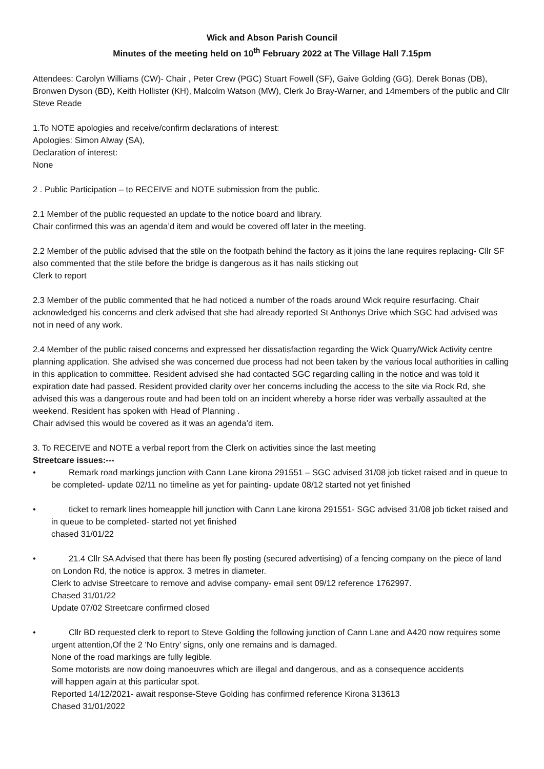Wick and Abson Parish Council
Minutes of the meeting held on 10<sup>th</sup> February 2022 at The Village Hall 7.15pm
Attendees: Carolyn Williams (CW)- Chair , Peter Crew (PGC) Stuart Fowell (SF), Gaive Golding (GG), Derek Bonas (DB), Bronwen Dyson (BD), Keith Hollister (KH), Malcolm Watson (MW), Clerk Jo Bray-Warner, and 14members of the public and Cllr Steve Reade
1.To NOTE apologies and receive/confirm declarations of interest:
Apologies: Simon Alway (SA),
Declaration of interest:
None
2 . Public Participation – to RECEIVE and NOTE submission from the public.
2.1 Member of the public requested an update to the notice board and library.
Chair confirmed this was an agenda’d item and would be covered off later in the meeting.
2.2 Member of the public advised that the stile on the footpath behind the factory as it joins the lane requires replacing- Cllr SF also commented that the stile before the bridge is dangerous as it has nails sticking out
Clerk to report
2.3 Member of the public commented that he had noticed a number of the roads around Wick require resurfacing. Chair acknowledged his concerns and clerk advised that she had already reported St Anthonys Drive which SGC had advised was not in need of any work.
2.4 Member of the public raised concerns and expressed her dissatisfaction regarding the Wick Quarry/Wick Activity centre planning application. She advised she was concerned due process had not been taken by the various local authorities in calling in this application to committee. Resident advised she had contacted SGC regarding calling in the notice and was told it expiration date had passed. Resident provided clarity over her concerns including the access to the site via Rock Rd, she advised this was a dangerous route and had been told on an incident whereby a horse rider was verbally assaulted at the weekend. Resident has spoken with Head of Planning .
Chair advised this would be covered as it was an agenda’d item.
3. To RECEIVE and NOTE a verbal report from the Clerk on activities since the last meeting
Streetcare issues:---
• Remark road markings junction with Cann Lane kirona 291551 – SGC advised 31/08 job ticket raised and in queue to be completed- update 02/11 no timeline as yet for painting- update 08/12 started not yet finished
• ticket to remark lines homeapple hill junction with Cann Lane kirona 291551- SGC advised 31/08 job ticket raised and in queue to be completed- started not yet finished
chased 31/01/22
• 21.4 Cllr SA Advised that there has been fly posting (secured advertising) of a fencing company on the piece of land on London Rd, the notice is approx. 3 metres in diameter.
Clerk to advise Streetcare to remove and advise company- email sent 09/12 reference 1762997.
Chased 31/01/22
Update 07/02 Streetcare confirmed closed
• Cllr BD requested clerk to report to Steve Golding the following junction of Cann Lane and A420 now requires some urgent attention,Of the 2 'No Entry' signs, only one remains and is damaged.
None of the road markings are fully legible.
Some motorists are now doing manoeuvres which are illegal and dangerous, and as a consequence accidents
will happen again at this particular spot.
Reported 14/12/2021- await response-Steve Golding has confirmed reference Kirona 313613
Chased 31/01/2022